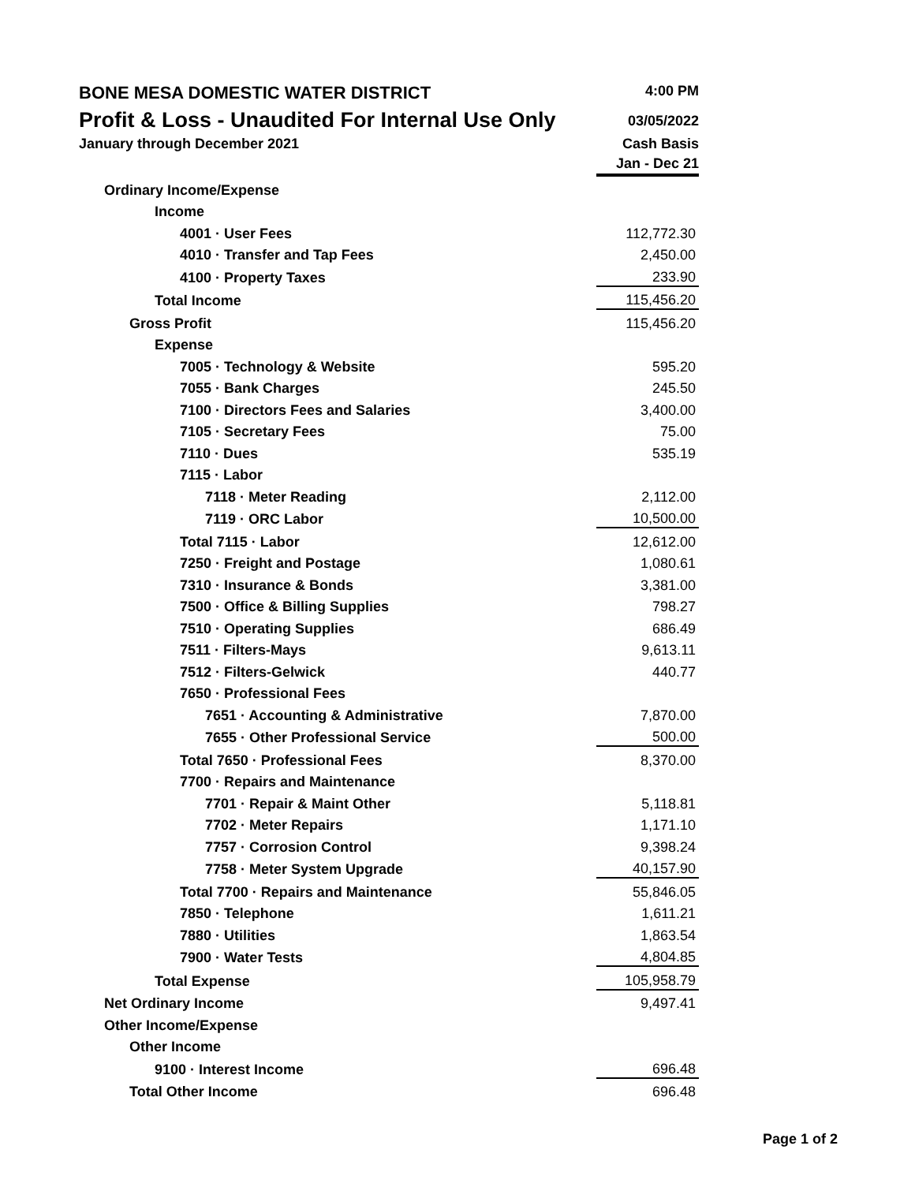BONE MESA DOMESTIC WATER DISTRICT
4:00 PM
Profit & Loss - Unaudited For Internal Use Only
03/05/2022
January through December 2021 Cash Basis
Jan - Dec 21
| Ordinary Income/Expense | |
| Income | |
| 4001 · User Fees | 112,772.30 |
| 4010 · Transfer and Tap Fees | 2,450.00 |
| 4100 · Property Taxes | 233.90 |
| Total Income | 115,456.20 |
| Gross Profit | 115,456.20 |
| Expense | |
| 7005 · Technology & Website | 595.20 |
| 7055 · Bank Charges | 245.50 |
| 7100 · Directors Fees and Salaries | 3,400.00 |
| 7105 · Secretary Fees | 75.00 |
| 7110 · Dues | 535.19 |
| 7115 · Labor | |
| 7118 · Meter Reading | 2,112.00 |
| 7119 · ORC Labor | 10,500.00 |
| Total 7115 · Labor | 12,612.00 |
| 7250 · Freight and Postage | 1,080.61 |
| 7310 · Insurance & Bonds | 3,381.00 |
| 7500 · Office & Billing Supplies | 798.27 |
| 7510 · Operating Supplies | 686.49 |
| 7511 · Filters-Mays | 9,613.11 |
| 7512 · Filters-Gelwick | 440.77 |
| 7650 · Professional Fees | |
| 7651 · Accounting & Administrative | 7,870.00 |
| 7655 · Other Professional Service | 500.00 |
| Total 7650 · Professional Fees | 8,370.00 |
| 7700 · Repairs and Maintenance | |
| 7701 · Repair & Maint Other | 5,118.81 |
| 7702 · Meter Repairs | 1,171.10 |
| 7757 · Corrosion Control | 9,398.24 |
| 7758 · Meter System Upgrade | 40,157.90 |
| Total 7700 · Repairs and Maintenance | 55,846.05 |
| 7850 · Telephone | 1,611.21 |
| 7880 · Utilities | 1,863.54 |
| 7900 · Water Tests | 4,804.85 |
| Total Expense | 105,958.79 |
| Net Ordinary Income | 9,497.41 |
| Other Income/Expense | |
| Other Income | |
| 9100 · Interest Income | 696.48 |
| Total Other Income | 696.48 |
Page 1 of 2